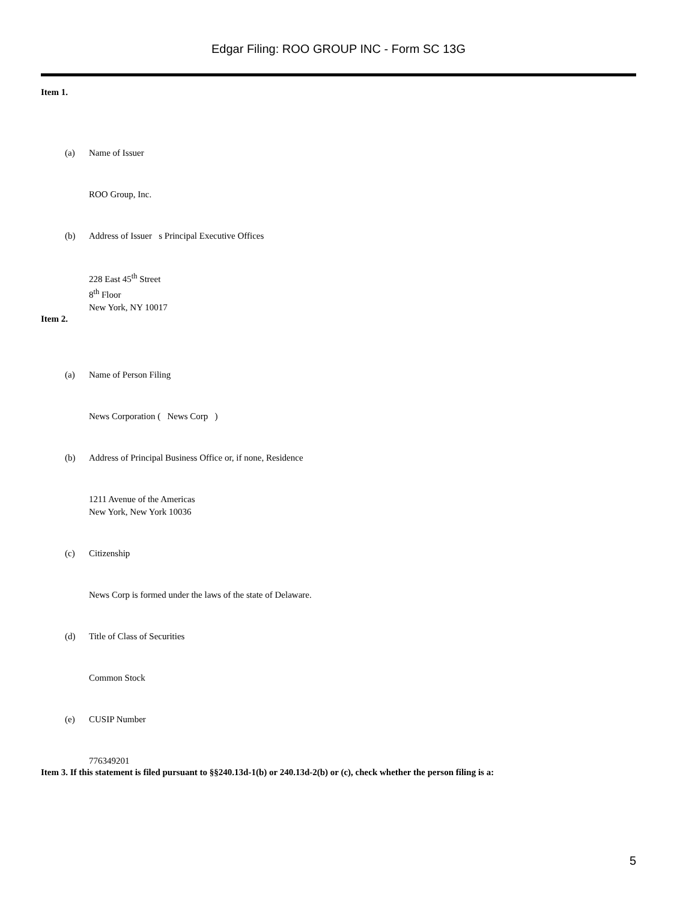Edgar Filing: ROO GROUP INC - Form SC 13G
Item 1.
(a) Name of Issuer
ROO Group, Inc.
(b) Address of Issuer s Principal Executive Offices
228 East 45<sup>th</sup> Street
8<sup>th</sup> Floor
New York, NY 10017
Item 2.
(a) Name of Person Filing
News Corporation ( News Corp )
(b) Address of Principal Business Office or, if none, Residence
1211 Avenue of the Americas
New York, New York 10036
(c) Citizenship
News Corp is formed under the laws of the state of Delaware.
(d) Title of Class of Securities
Common Stock
(e) CUSIP Number
776349201
Item 3. If this statement is filed pursuant to §§240.13d-1(b) or 240.13d-2(b) or (c), check whether the person filing is a:
5